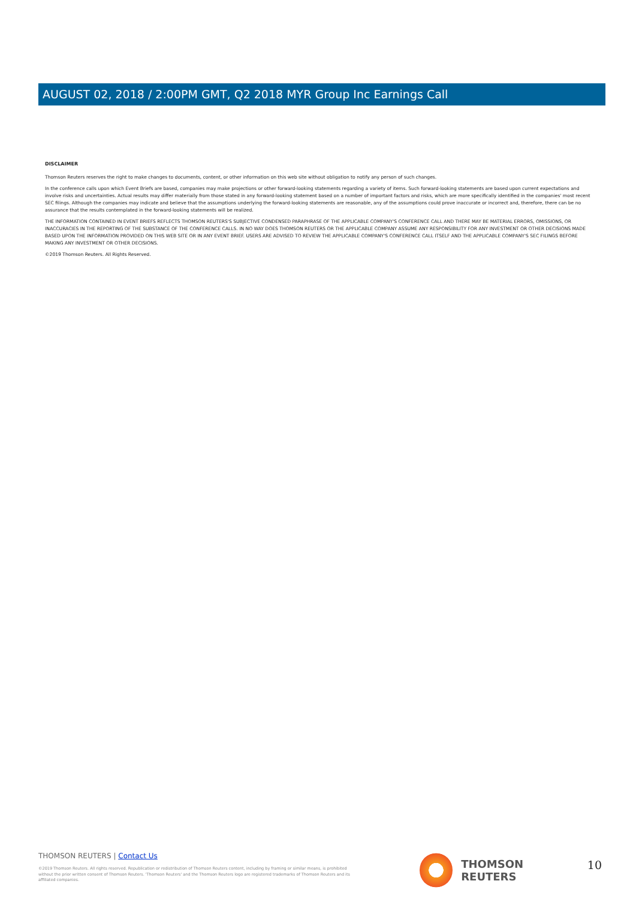AUGUST 02, 2018 / 2:00PM GMT, Q2 2018 MYR Group Inc Earnings Call
DISCLAIMER
Thomson Reuters reserves the right to make changes to documents, content, or other information on this web site without obligation to notify any person of such changes.
In the conference calls upon which Event Briefs are based, companies may make projections or other forward-looking statements regarding a variety of items. Such forward-looking statements are based upon current expectations and involve risks and uncertainties. Actual results may differ materially from those stated in any forward-looking statement based on a number of important factors and risks, which are more specifically identified in the companies' most recent SEC filings. Although the companies may indicate and believe that the assumptions underlying the forward-looking statements are reasonable, any of the assumptions could prove inaccurate or incorrect and, therefore, there can be no assurance that the results contemplated in the forward-looking statements will be realized.
THE INFORMATION CONTAINED IN EVENT BRIEFS REFLECTS THOMSON REUTERS'S SUBJECTIVE CONDENSED PARAPHRASE OF THE APPLICABLE COMPANY'S CONFERENCE CALL AND THERE MAY BE MATERIAL ERRORS, OMISSIONS, OR INACCURACIES IN THE REPORTING OF THE SUBSTANCE OF THE CONFERENCE CALLS. IN NO WAY DOES THOMSON REUTERS OR THE APPLICABLE COMPANY ASSUME ANY RESPONSIBILITY FOR ANY INVESTMENT OR OTHER DECISIONS MADE BASED UPON THE INFORMATION PROVIDED ON THIS WEB SITE OR IN ANY EVENT BRIEF. USERS ARE ADVISED TO REVIEW THE APPLICABLE COMPANY'S CONFERENCE CALL ITSELF AND THE APPLICABLE COMPANY'S SEC FILINGS BEFORE MAKING ANY INVESTMENT OR OTHER DECISIONS.
©2019 Thomson Reuters. All Rights Reserved.
THOMSON REUTERS | Contact Us
©2019 Thomson Reuters. All rights reserved. Republication or redistribution of Thomson Reuters content, including by framing or similar means, is prohibited without the prior written consent of Thomson Reuters. 'Thomson Reuters' and the Thomson Reuters logo are registered trademarks of Thomson Reuters and its affiliated companies.
THOMSON REUTERS 10